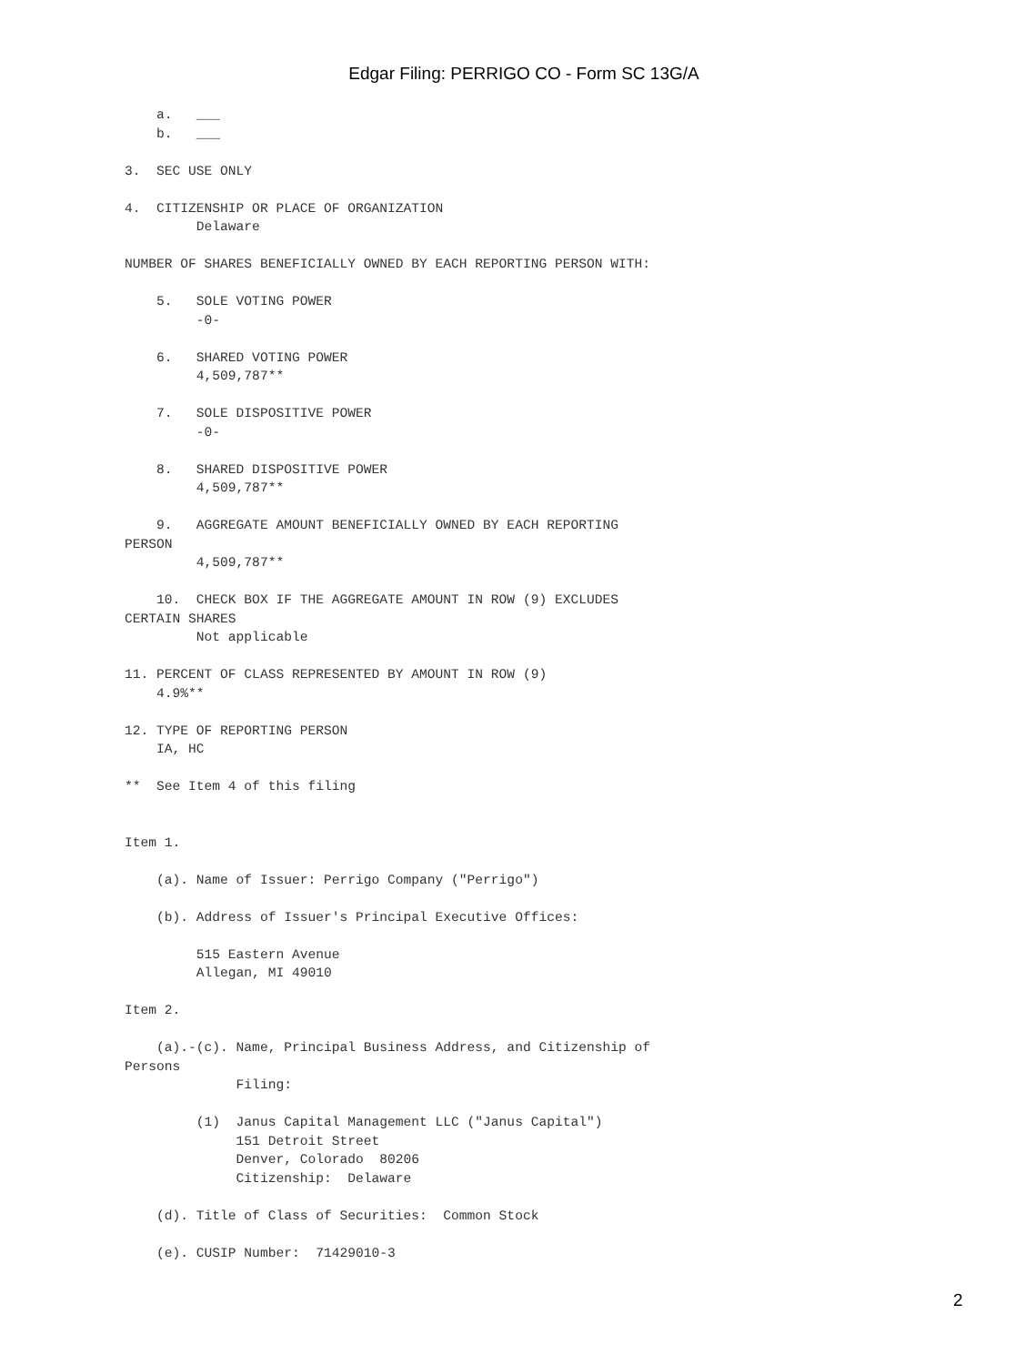Edgar Filing: PERRIGO CO - Form SC 13G/A
    a.   ___
    b.   ___

3.  SEC USE ONLY

4.  CITIZENSHIP OR PLACE OF ORGANIZATION
         Delaware

NUMBER OF SHARES BENEFICIALLY OWNED BY EACH REPORTING PERSON WITH:

    5.   SOLE VOTING POWER
         -0-

    6.   SHARED VOTING POWER
         4,509,787**

    7.   SOLE DISPOSITIVE POWER
         -0-

    8.   SHARED DISPOSITIVE POWER
         4,509,787**

    9.   AGGREGATE AMOUNT BENEFICIALLY OWNED BY EACH REPORTING
PERSON
         4,509,787**

    10.  CHECK BOX IF THE AGGREGATE AMOUNT IN ROW (9) EXCLUDES
CERTAIN SHARES
         Not applicable

11. PERCENT OF CLASS REPRESENTED BY AMOUNT IN ROW (9)
    4.9%**

12. TYPE OF REPORTING PERSON
    IA, HC

**  See Item 4 of this filing


Item 1.

    (a). Name of Issuer: Perrigo Company ("Perrigo")

    (b). Address of Issuer's Principal Executive Offices:

         515 Eastern Avenue
         Allegan, MI 49010

Item 2.

    (a).-(c). Name, Principal Business Address, and Citizenship of
Persons
              Filing:

         (1)  Janus Capital Management LLC ("Janus Capital")
              151 Detroit Street
              Denver, Colorado  80206
              Citizenship:  Delaware

    (d). Title of Class of Securities:  Common Stock

    (e). CUSIP Number:  71429010-3
2